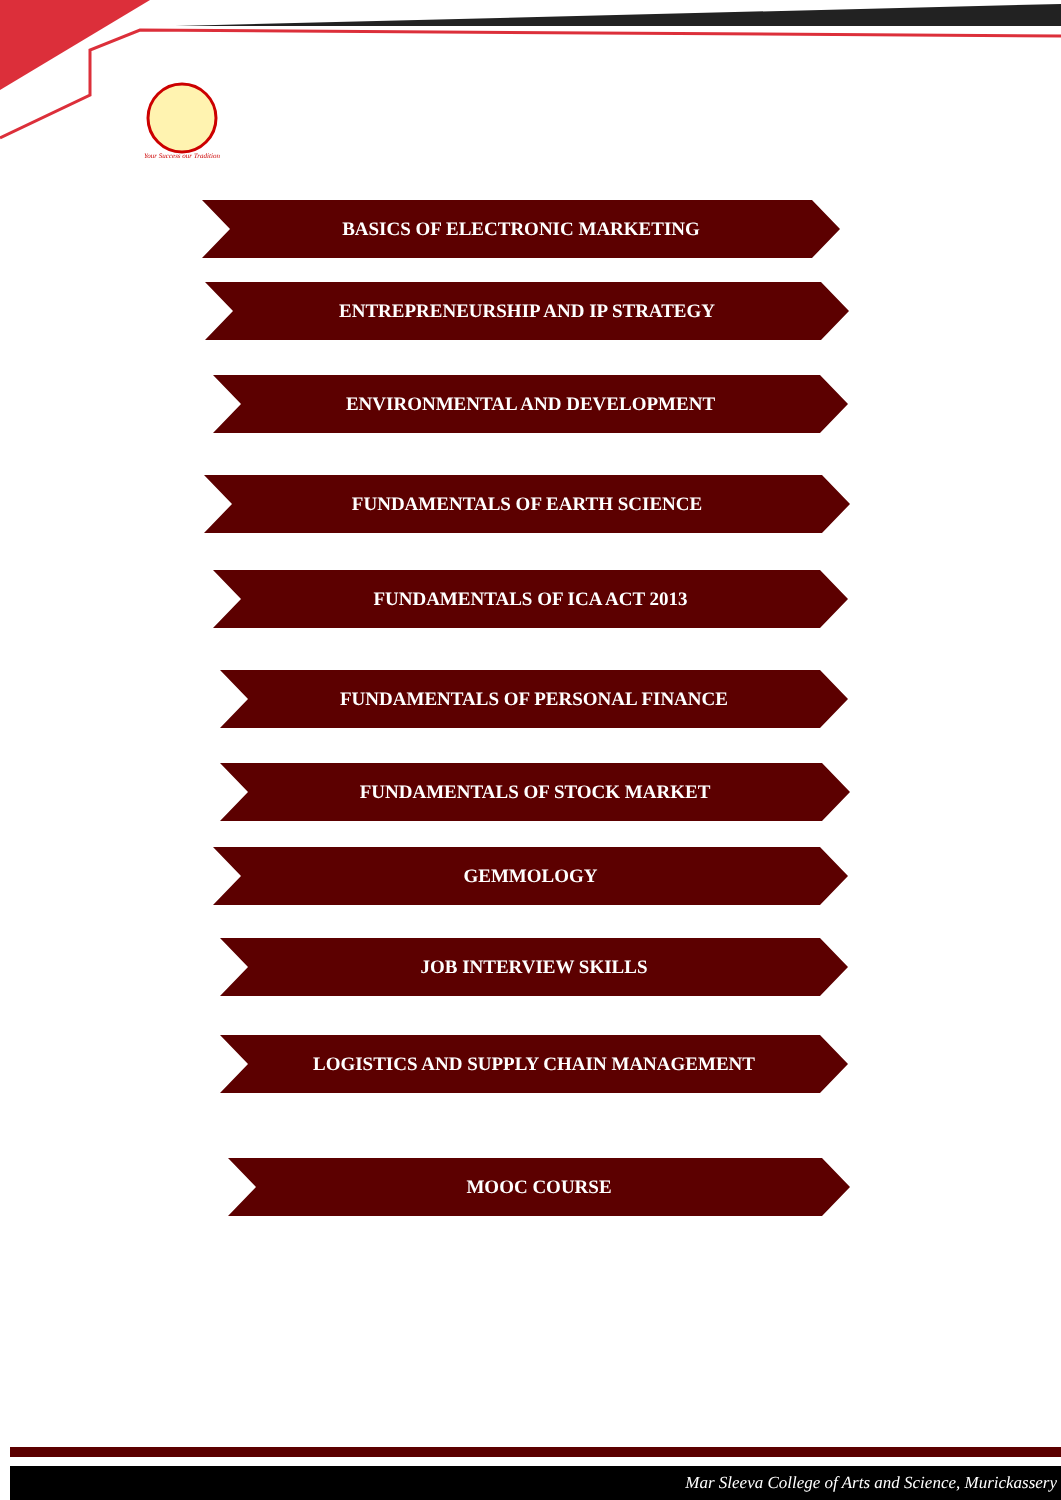Your Success our Tradition
BASICS OF ELECTRONIC MARKETING
ENTREPRENEURSHIP AND IP STRATEGY
ENVIRONMENTAL AND DEVELOPMENT
FUNDAMENTALS OF EARTH SCIENCE
FUNDAMENTALS OF ICA ACT 2013
FUNDAMENTALS OF PERSONAL FINANCE
FUNDAMENTALS OF STOCK MARKET
GEMMOLOGY
JOB INTERVIEW SKILLS
LOGISTICS AND SUPPLY CHAIN MANAGEMENT
MOOC COURSE
Mar Sleeva College of Arts and Science, Murickassery